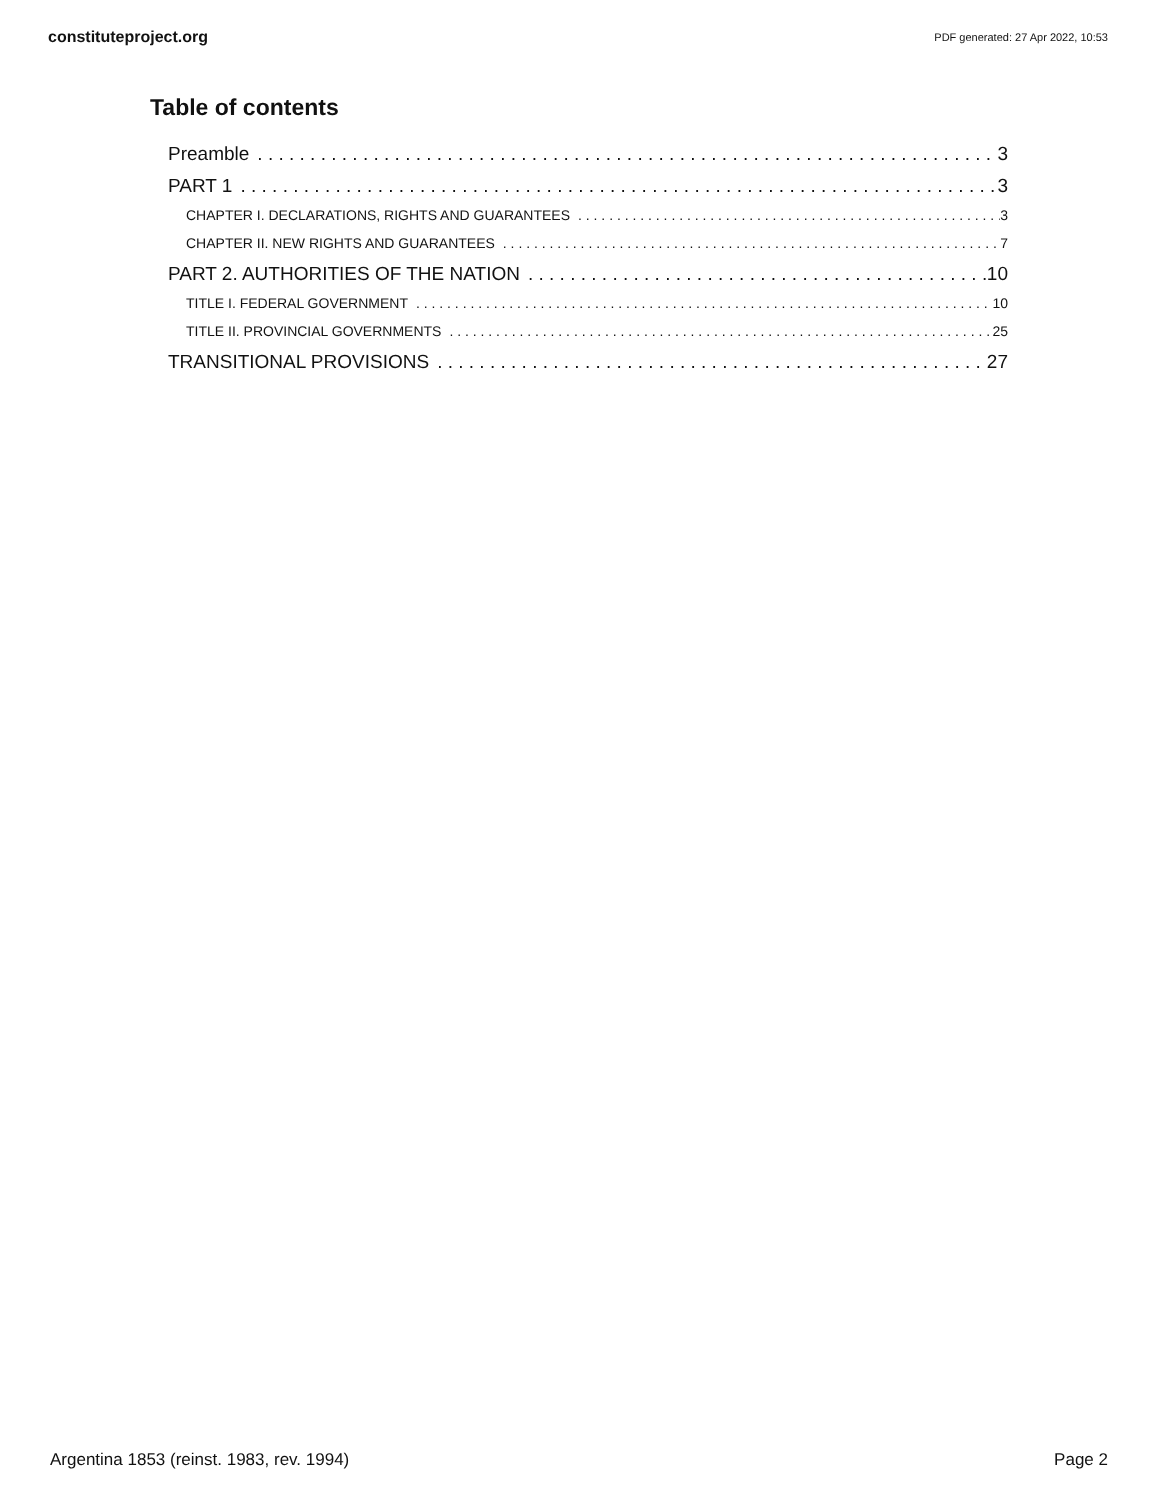constituteproject.org PDF generated: 27 Apr 2022, 10:53
Table of contents
Preamble 3
PART 1 3
CHAPTER I. DECLARATIONS, RIGHTS AND GUARANTEES 3
CHAPTER II. NEW RIGHTS AND GUARANTEES 7
PART 2. AUTHORITIES OF THE NATION 10
TITLE I. FEDERAL GOVERNMENT 10
TITLE II. PROVINCIAL GOVERNMENTS 25
TRANSITIONAL PROVISIONS 27
Argentina 1853 (reinst. 1983, rev. 1994) Page 2